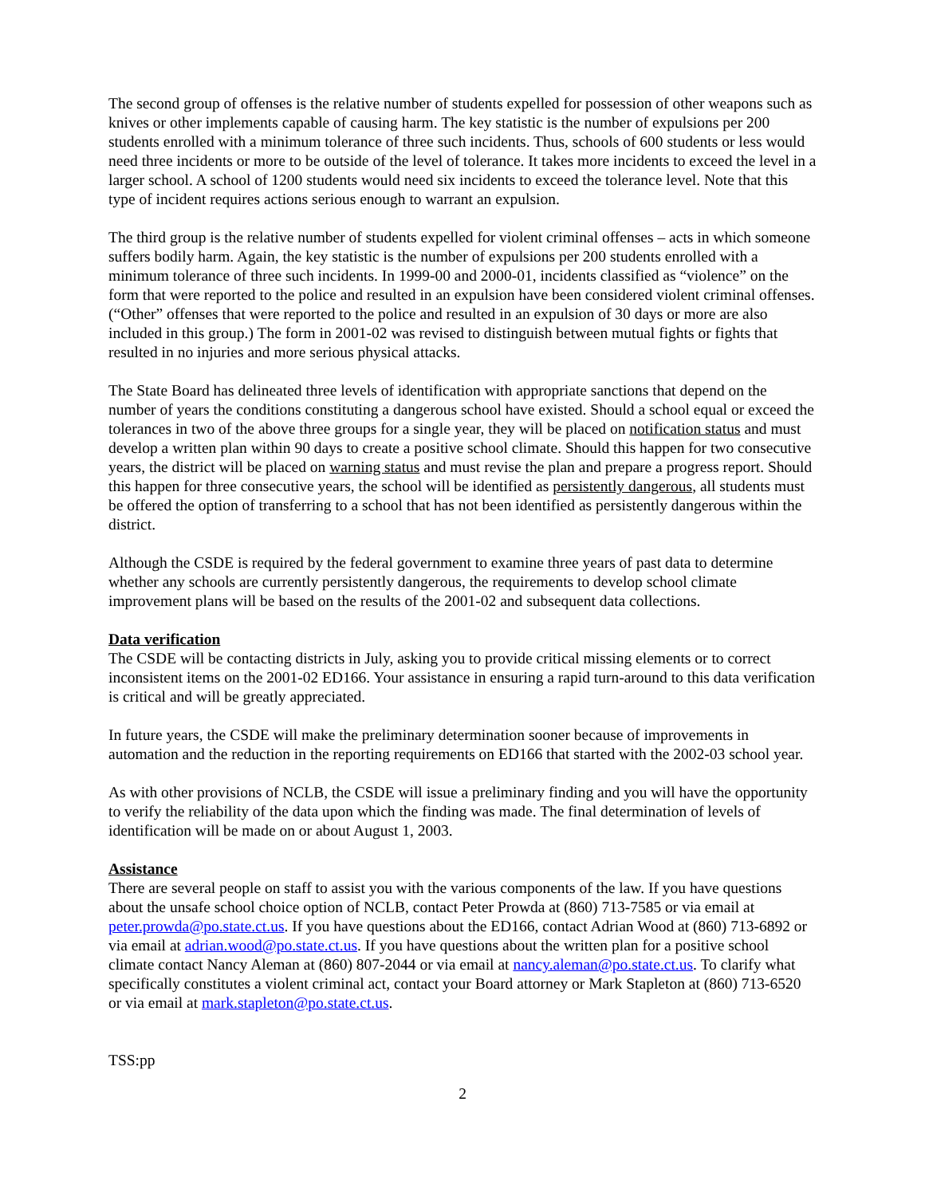The second group of offenses is the relative number of students expelled for possession of other weapons such as knives or other implements capable of causing harm. The key statistic is the number of expulsions per 200 students enrolled with a minimum tolerance of three such incidents. Thus, schools of 600 students or less would need three incidents or more to be outside of the level of tolerance. It takes more incidents to exceed the level in a larger school. A school of 1200 students would need six incidents to exceed the tolerance level. Note that this type of incident requires actions serious enough to warrant an expulsion.
The third group is the relative number of students expelled for violent criminal offenses – acts in which someone suffers bodily harm. Again, the key statistic is the number of expulsions per 200 students enrolled with a minimum tolerance of three such incidents. In 1999-00 and 2000-01, incidents classified as “violence” on the form that were reported to the police and resulted in an expulsion have been considered violent criminal offenses. (“Other” offenses that were reported to the police and resulted in an expulsion of 30 days or more are also included in this group.) The form in 2001-02 was revised to distinguish between mutual fights or fights that resulted in no injuries and more serious physical attacks.
The State Board has delineated three levels of identification with appropriate sanctions that depend on the number of years the conditions constituting a dangerous school have existed. Should a school equal or exceed the tolerances in two of the above three groups for a single year, they will be placed on notification status and must develop a written plan within 90 days to create a positive school climate. Should this happen for two consecutive years, the district will be placed on warning status and must revise the plan and prepare a progress report. Should this happen for three consecutive years, the school will be identified as persistently dangerous, all students must be offered the option of transferring to a school that has not been identified as persistently dangerous within the district.
Although the CSDE is required by the federal government to examine three years of past data to determine whether any schools are currently persistently dangerous, the requirements to develop school climate improvement plans will be based on the results of the 2001-02 and subsequent data collections.
Data verification
The CSDE will be contacting districts in July, asking you to provide critical missing elements or to correct inconsistent items on the 2001-02 ED166. Your assistance in ensuring a rapid turn-around to this data verification is critical and will be greatly appreciated.
In future years, the CSDE will make the preliminary determination sooner because of improvements in automation and the reduction in the reporting requirements on ED166 that started with the 2002-03 school year.
As with other provisions of NCLB, the CSDE will issue a preliminary finding and you will have the opportunity to verify the reliability of the data upon which the finding was made. The final determination of levels of identification will be made on or about August 1, 2003.
Assistance
There are several people on staff to assist you with the various components of the law. If you have questions about the unsafe school choice option of NCLB, contact Peter Prowda at (860) 713-7585 or via email at peter.prowda@po.state.ct.us. If you have questions about the ED166, contact Adrian Wood at (860) 713-6892 or via email at adrian.wood@po.state.ct.us. If you have questions about the written plan for a positive school climate contact Nancy Aleman at (860) 807-2044 or via email at nancy.aleman@po.state.ct.us. To clarify what specifically constitutes a violent criminal act, contact your Board attorney or Mark Stapleton at (860) 713-6520 or via email at mark.stapleton@po.state.ct.us.
TSS:pp
2